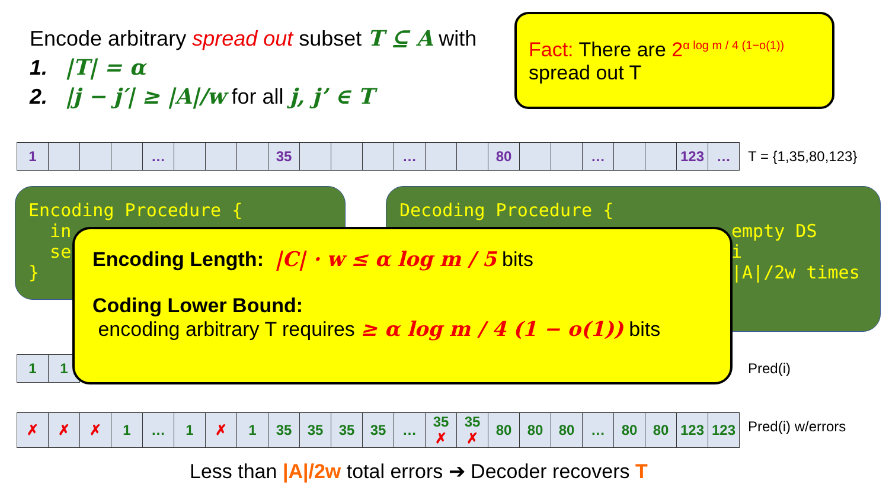Encode arbitrary spread out subset T ⊆ A with
1. |T| = α
2. |j − j′| ≥ |A|/w for all j, j’ ∈ T
Fact: There are 2<sup>α log m / 4 (1−o(1))</sup>
spread out T
| 1 | | | | … | | | | 35 | | | | … | | | 80 | | | … | | | 123 | … |
T = {1,35,80,123}
Encoding Procedure {
in
se
}
Decoding Procedure {
empty DS
i
|A|/2w times
| 1 | 1 |
Pred(i)
Encoding Length: |C| · w ≤ α log m / 5 bits
Coding Lower Bound:
encoding arbitrary T requires ≥ α log m / 4 (1 − o(1)) bits
| ✗ | ✗ | ✗ | 1 | … | 1 | ✗ | 1 | 35 | 35 | 35 | 35 | … | 35 ✗ | 35 ✗ | 80 | 80 | 80 | … | 80 | 80 | 123 | 123 |
Pred(i) w/errors
Less than |A|/2w total errors ➔ Decoder recovers T